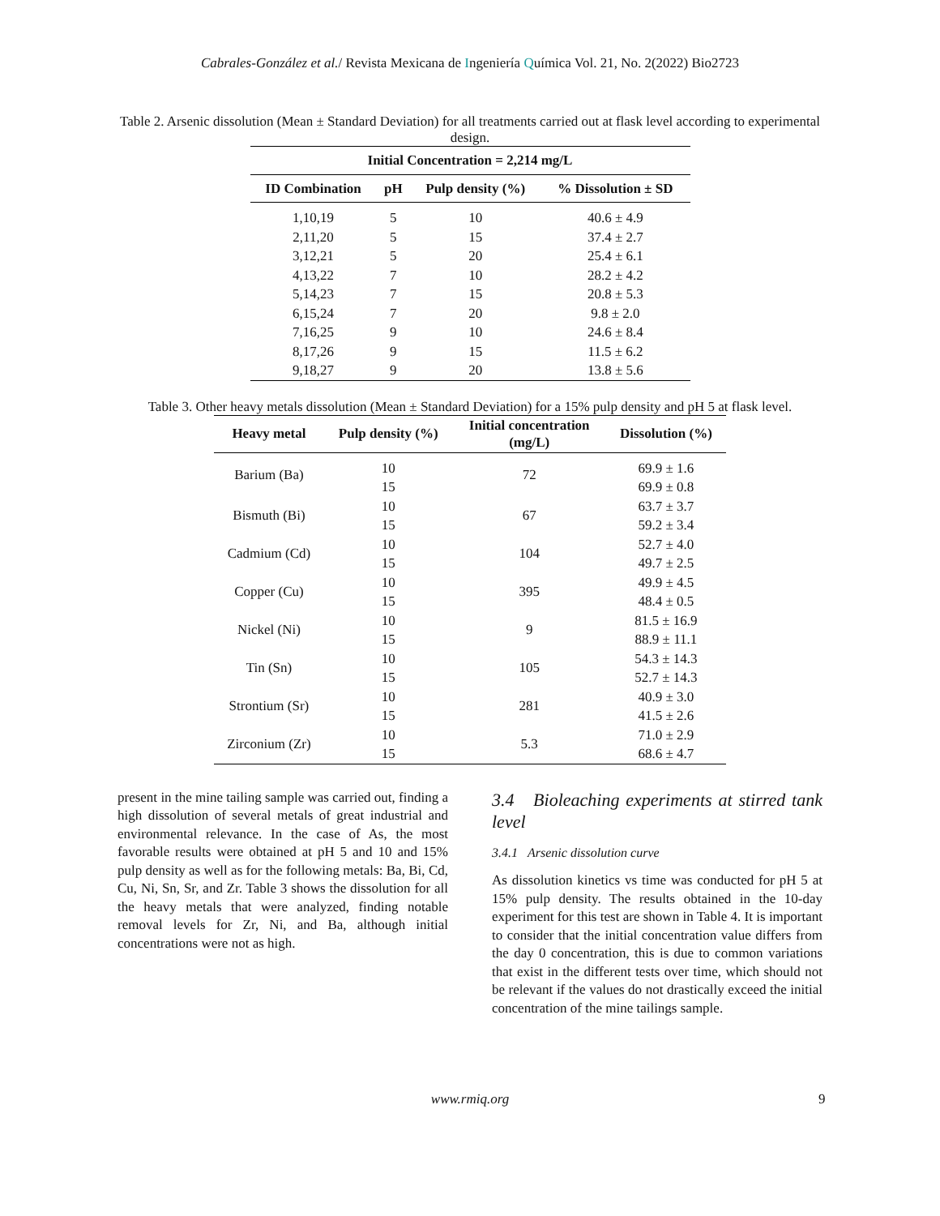Cabrales-González et al./ Revista Mexicana de Ingeniería Química Vol. 21, No. 2(2022) Bio2723
Table 2. Arsenic dissolution (Mean ± Standard Deviation) for all treatments carried out at flask level according to experimental design.
| Initial Concentration = 2,214 mg/L | | | |
| --- | --- | --- | --- |
| ID Combination | pH | Pulp density (%) | % Dissolution ± SD |
| 1,10,19 | 5 | 10 | 40.6 ± 4.9 |
| 2,11,20 | 5 | 15 | 37.4 ± 2.7 |
| 3,12,21 | 5 | 20 | 25.4 ± 6.1 |
| 4,13,22 | 7 | 10 | 28.2 ± 4.2 |
| 5,14,23 | 7 | 15 | 20.8 ± 5.3 |
| 6,15,24 | 7 | 20 | 9.8 ± 2.0 |
| 7,16,25 | 9 | 10 | 24.6 ± 8.4 |
| 8,17,26 | 9 | 15 | 11.5 ± 6.2 |
| 9,18,27 | 9 | 20 | 13.8 ± 5.6 |
Table 3. Other heavy metals dissolution (Mean ± Standard Deviation) for a 15% pulp density and pH 5 at flask level.
| Heavy metal | Pulp density (%) | Initial concentration (mg/L) | Dissolution (%) |
| --- | --- | --- | --- |
| Barium (Ba) | 10 | 72 | 69.9 ± 1.6 |
| | 15 | | 69.9 ± 0.8 |
| Bismuth (Bi) | 10 | 67 | 63.7 ± 3.7 |
| | 15 | | 59.2 ± 3.4 |
| Cadmium (Cd) | 10 | 104 | 52.7 ± 4.0 |
| | 15 | | 49.7 ± 2.5 |
| Copper (Cu) | 10 | 395 | 49.9 ± 4.5 |
| | 15 | | 48.4 ± 0.5 |
| Nickel (Ni) | 10 | 9 | 81.5 ± 16.9 |
| | 15 | | 88.9 ± 11.1 |
| Tin (Sn) | 10 | 105 | 54.3 ± 14.3 |
| | 15 | | 52.7 ± 14.3 |
| Strontium (Sr) | 10 | 281 | 40.9 ± 3.0 |
| | 15 | | 41.5 ± 2.6 |
| Zirconium (Zr) | 10 | 5.3 | 71.0 ± 2.9 |
| | 15 | | 68.6 ± 4.7 |
present in the mine tailing sample was carried out, finding a high dissolution of several metals of great industrial and environmental relevance. In the case of As, the most favorable results were obtained at pH 5 and 10 and 15% pulp density as well as for the following metals: Ba, Bi, Cd, Cu, Ni, Sn, Sr, and Zr. Table 3 shows the dissolution for all the heavy metals that were analyzed, finding notable removal levels for Zr, Ni, and Ba, although initial concentrations were not as high.
3.4 Bioleaching experiments at stirred tank level
3.4.1 Arsenic dissolution curve
As dissolution kinetics vs time was conducted for pH 5 at 15% pulp density. The results obtained in the 10-day experiment for this test are shown in Table 4. It is important to consider that the initial concentration value differs from the day 0 concentration, this is due to common variations that exist in the different tests over time, which should not be relevant if the values do not drastically exceed the initial concentration of the mine tailings sample.
www.rmiq.org 9